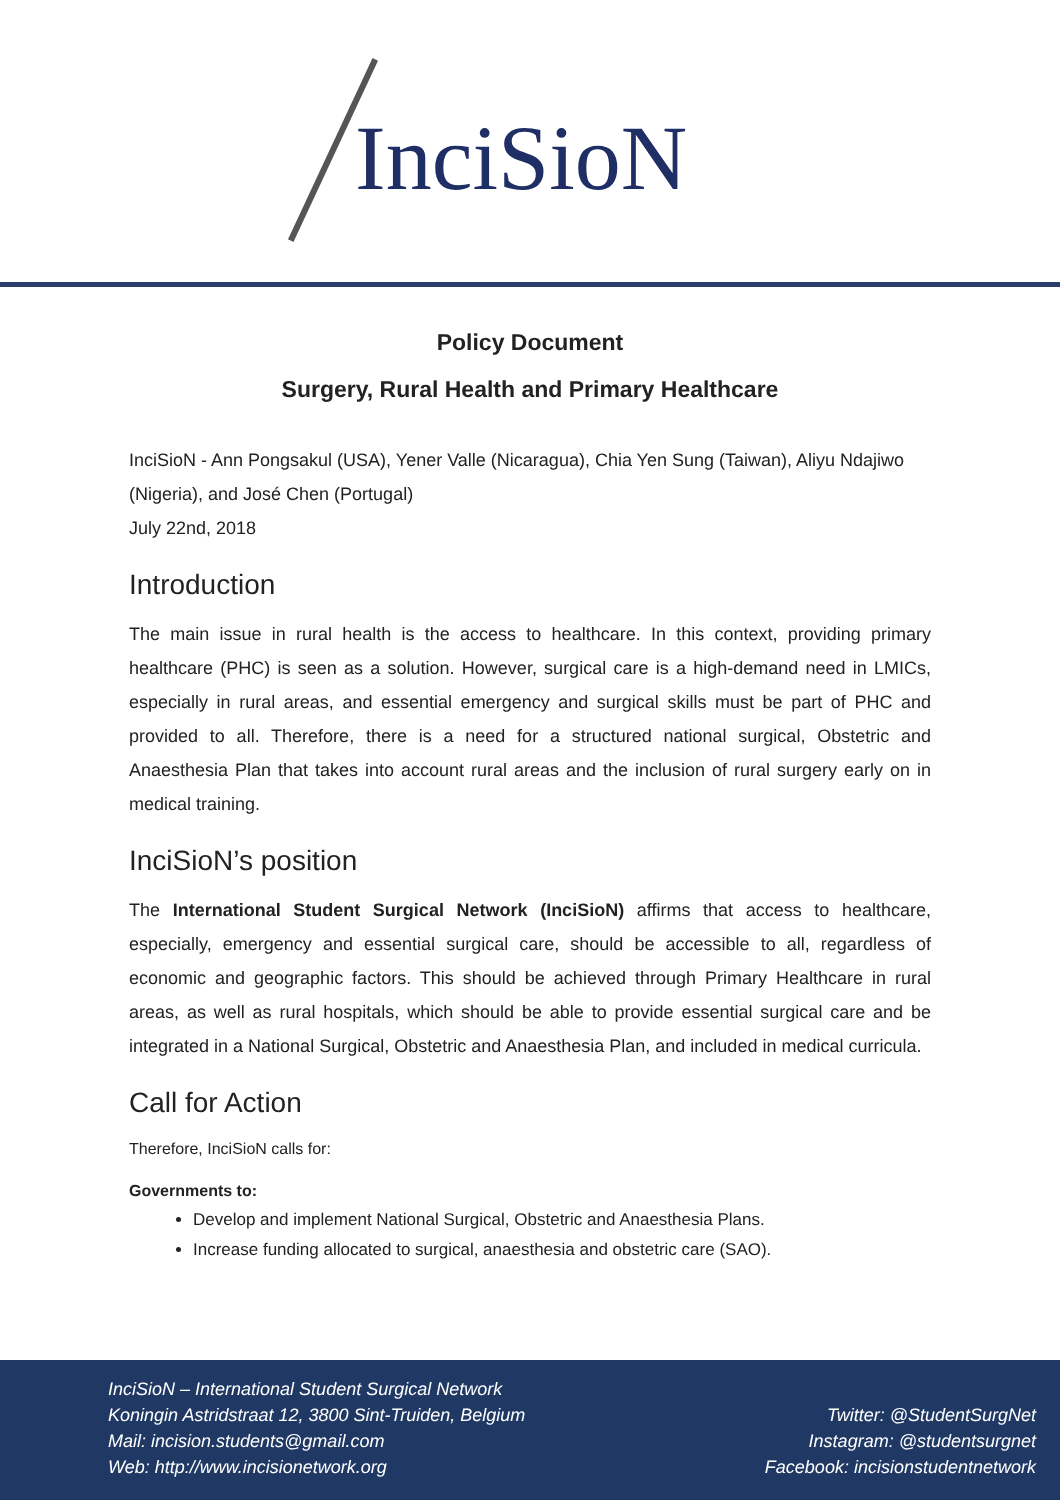IncіSioN
Policy Document
Surgery, Rural Health and Primary Healthcare
InciSioN - Ann Pongsakul (USA), Yener Valle (Nicaragua), Chia Yen Sung (Taiwan), Aliyu Ndajiwo (Nigeria), and José Chen (Portugal)
July 22nd, 2018
Introduction
The main issue in rural health is the access to healthcare. In this context, providing primary healthcare (PHC) is seen as a solution. However, surgical care is a high-demand need in LMICs, especially in rural areas, and essential emergency and surgical skills must be part of PHC and provided to all. Therefore, there is a need for a structured national surgical, Obstetric and Anaesthesia Plan that takes into account rural areas and the inclusion of rural surgery early on in medical training.
InciSioN’s position
The International Student Surgical Network (InciSioN) affirms that access to healthcare, especially, emergency and essential surgical care, should be accessible to all, regardless of economic and geographic factors. This should be achieved through Primary Healthcare in rural areas, as well as rural hospitals, which should be able to provide essential surgical care and be integrated in a National Surgical, Obstetric and Anaesthesia Plan, and included in medical curricula.
Call for Action
Therefore, InciSioN calls for:
Governments to:
Develop and implement National Surgical, Obstetric and Anaesthesia Plans.
Increase funding allocated to surgical, anaesthesia and obstetric care (SAO).
InciSioN – International Student Surgical Network
Koningin Astridstraat 12, 3800 Sint-Truiden, Belgium
Mail: incision.students@gmail.com
Web: http://www.incisionetwork.org
Twitter: @StudentSurgNet
Instagram: @studentsurgnet
Facebook: incisionstudentnetwork